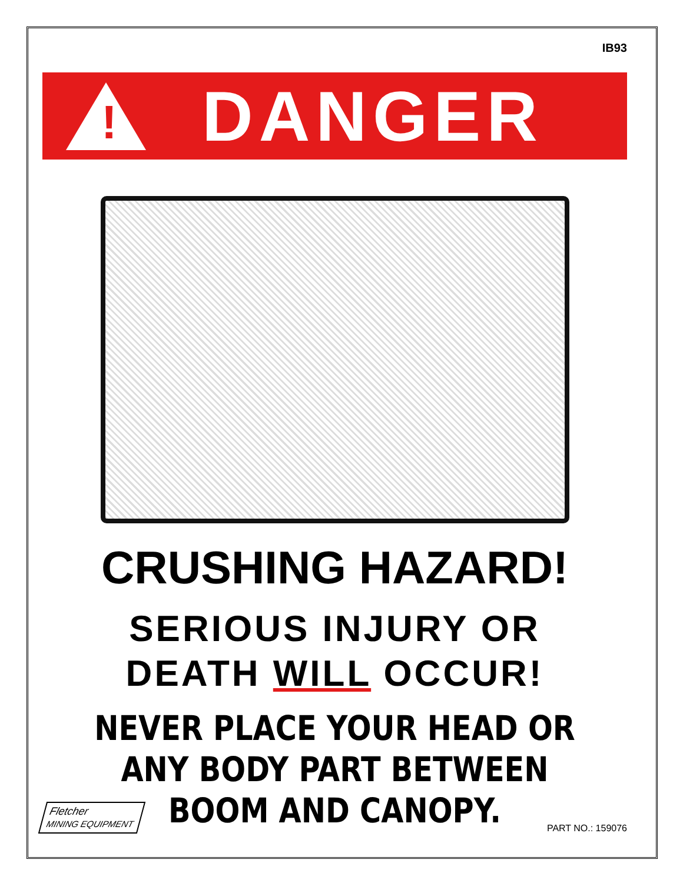IB93
!
DANGER
CRUSHING HAZARD!
SERIOUS INJURY OR
DEATH WILL OCCUR!
NEVER PLACE YOUR HEAD OR
ANY BODY PART BETWEEN
BOOM AND CANOPY.
Fletcher
MINING EQUIPMENT
PART NO.: 159076